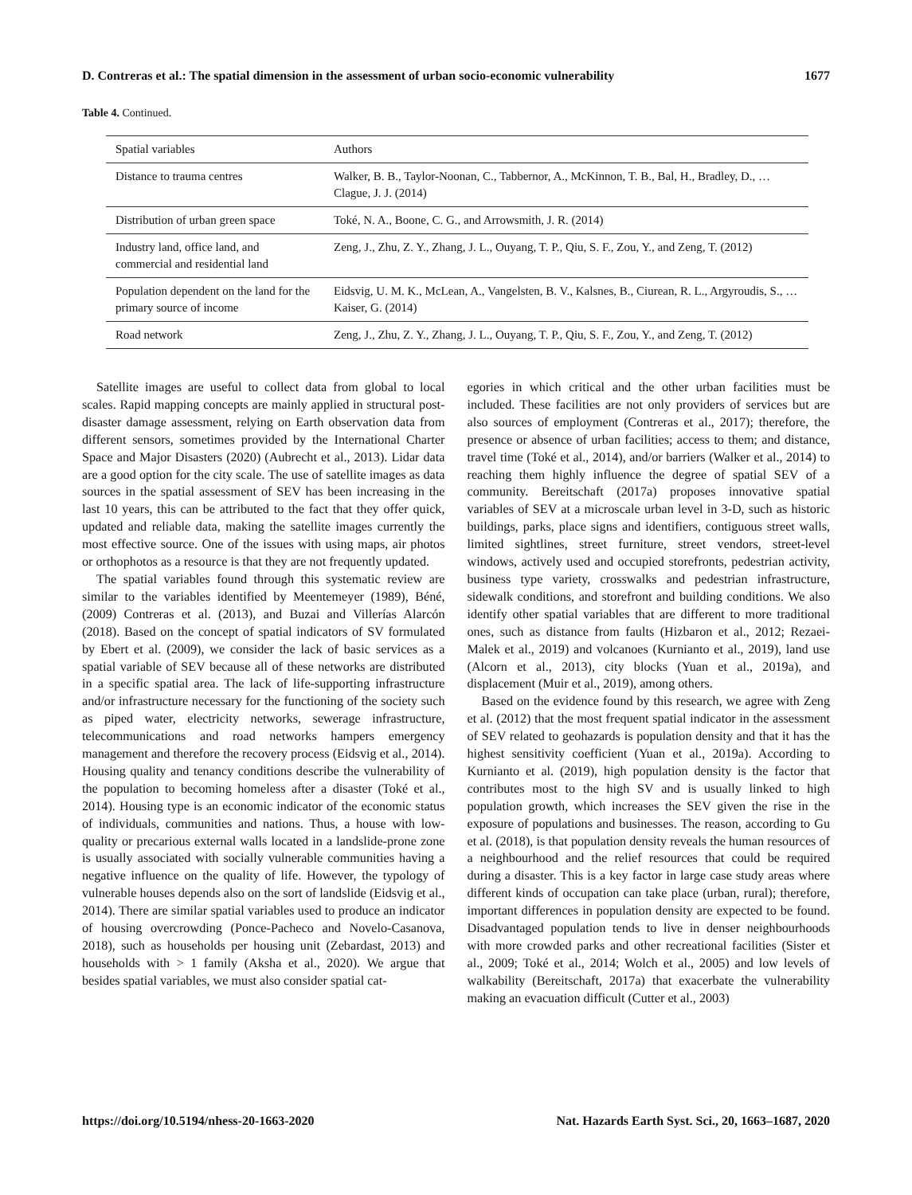D. Contreras et al.: The spatial dimension in the assessment of urban socio-economic vulnerability 1677
Table 4. Continued.
| Spatial variables | Authors |
| --- | --- |
| Distance to trauma centres | Walker, B. B., Taylor-Noonan, C., Tabbernor, A., McKinnon, T. B., Bal, H., Bradley, D., … Clague, J. J. (2014) |
| Distribution of urban green space | Toké, N. A., Boone, C. G., and Arrowsmith, J. R. (2014) |
| Industry land, office land, and commercial and residential land | Zeng, J., Zhu, Z. Y., Zhang, J. L., Ouyang, T. P., Qiu, S. F., Zou, Y., and Zeng, T. (2012) |
| Population dependent on the land for the primary source of income | Eidsvig, U. M. K., McLean, A., Vangelsten, B. V., Kalsnes, B., Ciurean, R. L., Argyroudis, S., … Kaiser, G. (2014) |
| Road network | Zeng, J., Zhu, Z. Y., Zhang, J. L., Ouyang, T. P., Qiu, S. F., Zou, Y., and Zeng, T. (2012) |
Satellite images are useful to collect data from global to local scales. Rapid mapping concepts are mainly applied in structural post-disaster damage assessment, relying on Earth observation data from different sensors, sometimes provided by the International Charter Space and Major Disasters (2020) (Aubrecht et al., 2013). Lidar data are a good option for the city scale. The use of satellite images as data sources in the spatial assessment of SEV has been increasing in the last 10 years, this can be attributed to the fact that they offer quick, updated and reliable data, making the satellite images currently the most effective source. One of the issues with using maps, air photos or orthophotos as a resource is that they are not frequently updated.
The spatial variables found through this systematic review are similar to the variables identified by Meentemeyer (1989), Béné, (2009) Contreras et al. (2013), and Buzai and Villerías Alarcón (2018). Based on the concept of spatial indicators of SV formulated by Ebert et al. (2009), we consider the lack of basic services as a spatial variable of SEV because all of these networks are distributed in a specific spatial area. The lack of life-supporting infrastructure and/or infrastructure necessary for the functioning of the society such as piped water, electricity networks, sewerage infrastructure, telecommunications and road networks hampers emergency management and therefore the recovery process (Eidsvig et al., 2014). Housing quality and tenancy conditions describe the vulnerability of the population to becoming homeless after a disaster (Toké et al., 2014). Housing type is an economic indicator of the economic status of individuals, communities and nations. Thus, a house with low-quality or precarious external walls located in a landslide-prone zone is usually associated with socially vulnerable communities having a negative influence on the quality of life. However, the typology of vulnerable houses depends also on the sort of landslide (Eidsvig et al., 2014). There are similar spatial variables used to produce an indicator of housing overcrowding (Ponce-Pacheco and Novelo-Casanova, 2018), such as households per housing unit (Zebardast, 2013) and households with > 1 family (Aksha et al., 2020). We argue that besides spatial variables, we must also consider spatial cat-
egories in which critical and the other urban facilities must be included. These facilities are not only providers of services but are also sources of employment (Contreras et al., 2017); therefore, the presence or absence of urban facilities; access to them; and distance, travel time (Toké et al., 2014), and/or barriers (Walker et al., 2014) to reaching them highly influence the degree of spatial SEV of a community. Bereitschaft (2017a) proposes innovative spatial variables of SEV at a microscale urban level in 3-D, such as historic buildings, parks, place signs and identifiers, contiguous street walls, limited sightlines, street furniture, street vendors, street-level windows, actively used and occupied storefronts, pedestrian activity, business type variety, crosswalks and pedestrian infrastructure, sidewalk conditions, and storefront and building conditions. We also identify other spatial variables that are different to more traditional ones, such as distance from faults (Hizbaron et al., 2012; Rezaei-Malek et al., 2019) and volcanoes (Kurnianto et al., 2019), land use (Alcorn et al., 2013), city blocks (Yuan et al., 2019a), and displacement (Muir et al., 2019), among others.
Based on the evidence found by this research, we agree with Zeng et al. (2012) that the most frequent spatial indicator in the assessment of SEV related to geohazards is population density and that it has the highest sensitivity coefficient (Yuan et al., 2019a). According to Kurnianto et al. (2019), high population density is the factor that contributes most to the high SV and is usually linked to high population growth, which increases the SEV given the rise in the exposure of populations and businesses. The reason, according to Gu et al. (2018), is that population density reveals the human resources of a neighbourhood and the relief resources that could be required during a disaster. This is a key factor in large case study areas where different kinds of occupation can take place (urban, rural); therefore, important differences in population density are expected to be found. Disadvantaged population tends to live in denser neighbourhoods with more crowded parks and other recreational facilities (Sister et al., 2009; Toké et al., 2014; Wolch et al., 2005) and low levels of walkability (Bereitschaft, 2017a) that exacerbate the vulnerability making an evacuation difficult (Cutter et al., 2003)
https://doi.org/10.5194/nhess-20-1663-2020 Nat. Hazards Earth Syst. Sci., 20, 1663–1687, 2020